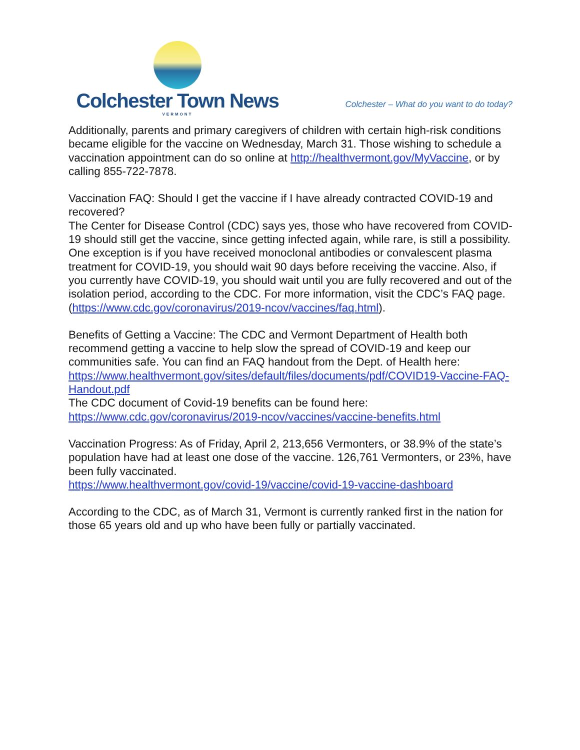Colchester Town News
VERMONT
Colchester – What do you want to do today?
Additionally, parents and primary caregivers of children with certain high-risk conditions became eligible for the vaccine on Wednesday, March 31. Those wishing to schedule a vaccination appointment can do so online at http://healthvermont.gov/MyVaccine, or by calling 855-722-7878.
Vaccination FAQ: Should I get the vaccine if I have already contracted COVID-19 and recovered?
The Center for Disease Control (CDC) says yes, those who have recovered from COVID-19 should still get the vaccine, since getting infected again, while rare, is still a possibility. One exception is if you have received monoclonal antibodies or convalescent plasma treatment for COVID-19, you should wait 90 days before receiving the vaccine. Also, if you currently have COVID-19, you should wait until you are fully recovered and out of the isolation period, according to the CDC. For more information, visit the CDC’s FAQ page. (https://www.cdc.gov/coronavirus/2019-ncov/vaccines/faq.html).
Benefits of Getting a Vaccine: The CDC and Vermont Department of Health both recommend getting a vaccine to help slow the spread of COVID-19 and keep our communities safe. You can find an FAQ handout from the Dept. of Health here:
https://www.healthvermont.gov/sites/default/files/documents/pdf/COVID19-Vaccine-FAQ-Handout.pdf
The CDC document of Covid-19 benefits can be found here:
https://www.cdc.gov/coronavirus/2019-ncov/vaccines/vaccine-benefits.html
Vaccination Progress: As of Friday, April 2, 213,656 Vermonters, or 38.9% of the state’s population have had at least one dose of the vaccine. 126,761 Vermonters, or 23%, have been fully vaccinated.
https://www.healthvermont.gov/covid-19/vaccine/covid-19-vaccine-dashboard
According to the CDC, as of March 31, Vermont is currently ranked first in the nation for those 65 years old and up who have been fully or partially vaccinated.